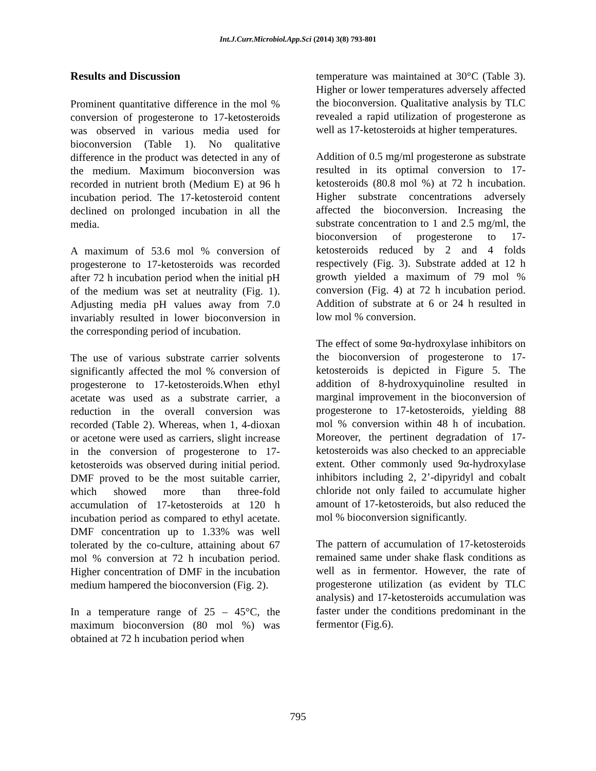Int.J.Curr.Microbiol.App.Sci (2014) 3(8) 793-801
Results and Discussion
Prominent quantitative difference in the mol % conversion of progesterone to 17-ketosteroids was observed in various media used for bioconversion (Table 1). No qualitative difference in the product was detected in any of the medium. Maximum bioconversion was recorded in nutrient broth (Medium E) at 96 h incubation period. The 17-ketosteroid content declined on prolonged incubation in all the media.
A maximum of 53.6 mol % conversion of progesterone to 17-ketosteroids was recorded after 72 h incubation period when the initial pH of the medium was set at neutrality (Fig. 1). Adjusting media pH values away from 7.0 invariably resulted in lower bioconversion in the corresponding period of incubation.
The use of various substrate carrier solvents significantly affected the mol % conversion of progesterone to 17-ketosteroids.When ethyl acetate was used as a substrate carrier, a reduction in the overall conversion was recorded (Table 2). Whereas, when 1, 4-dioxan or acetone were used as carriers, slight increase in the conversion of progesterone to 17-ketosteroids was observed during initial period. DMF proved to be the most suitable carrier, which showed more than three-fold accumulation of 17-ketosteroids at 120 h incubation period as compared to ethyl acetate. DMF concentration up to 1.33% was well tolerated by the co-culture, attaining about 67 mol % conversion at 72 h incubation period. Higher concentration of DMF in the incubation medium hampered the bioconversion (Fig. 2).
In a temperature range of 25 – 45°C, the maximum bioconversion (80 mol %) was obtained at 72 h incubation period when
temperature was maintained at 30°C (Table 3). Higher or lower temperatures adversely affected the bioconversion. Qualitative analysis by TLC revealed a rapid utilization of progesterone as well as 17-ketosteroids at higher temperatures.
Addition of 0.5 mg/ml progesterone as substrate resulted in its optimal conversion to 17-ketosteroids (80.8 mol %) at 72 h incubation. Higher substrate concentrations adversely affected the bioconversion. Increasing the substrate concentration to 1 and 2.5 mg/ml, the bioconversion of progesterone to 17-ketosteroids reduced by 2 and 4 folds respectively (Fig. 3). Substrate added at 12 h growth yielded a maximum of 79 mol % conversion (Fig. 4) at 72 h incubation period. Addition of substrate at 6 or 24 h resulted in low mol % conversion.
The effect of some 9α-hydroxylase inhibitors on the bioconversion of progesterone to 17-ketosteroids is depicted in Figure 5. The addition of 8-hydroxyquinoline resulted in marginal improvement in the bioconversion of progesterone to 17-ketosteroids, yielding 88 mol % conversion within 48 h of incubation. Moreover, the pertinent degradation of 17-ketosteroids was also checked to an appreciable extent. Other commonly used 9α-hydroxylase inhibitors including 2, 2’-dipyridyl and cobalt chloride not only failed to accumulate higher amount of 17-ketosteroids, but also reduced the mol % bioconversion significantly.
The pattern of accumulation of 17-ketosteroids remained same under shake flask conditions as well as in fermentor. However, the rate of progesterone utilization (as evident by TLC analysis) and 17-ketosteroids accumulation was faster under the conditions predominant in the fermentor (Fig.6).
795